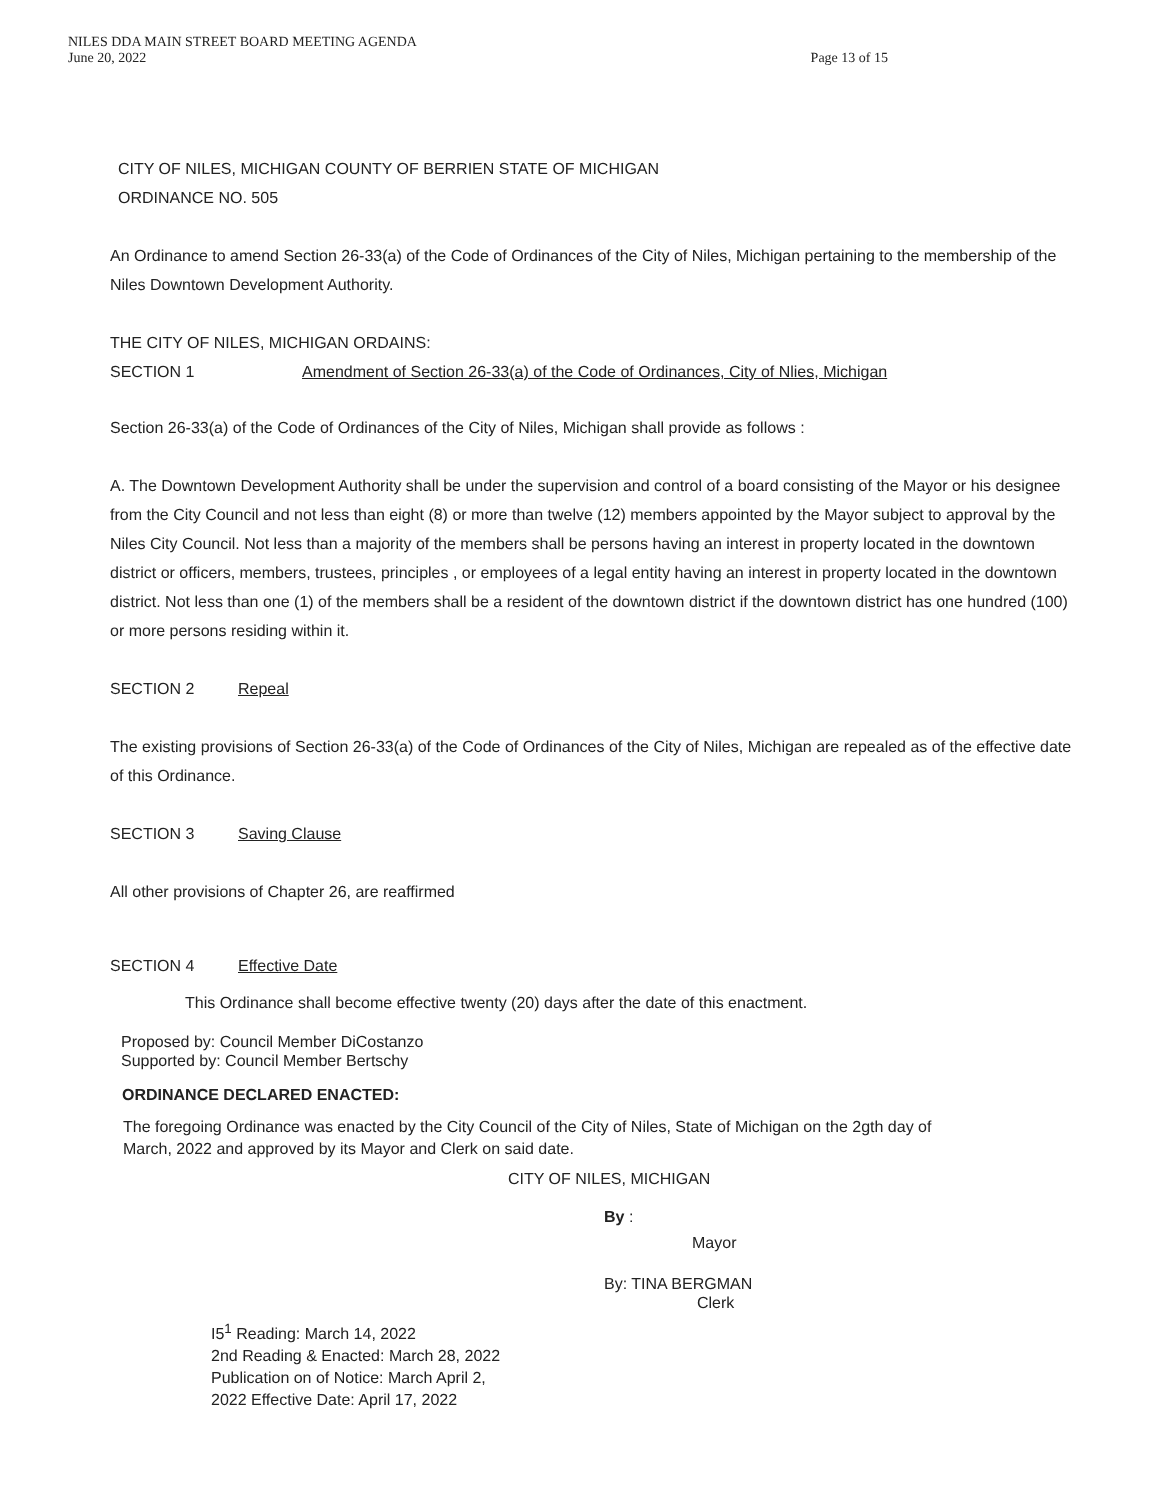NILES DDA MAIN STREET BOARD MEETING AGENDA
June 20, 2022
Page 13 of 15
CITY OF NILES, MICHIGAN COUNTY OF BERRIEN STATE OF MICHIGAN
ORDINANCE NO. 505
An Ordinance to amend Section 26-33(a) of the Code of Ordinances of the City of Niles, Michigan pertaining to the membership of the Niles Downtown Development Authority.
THE CITY OF NILES, MICHIGAN ORDAINS:
SECTION 1 Amendment of Section 26-33(a) of the Code of Ordinances, City of Nlies, Michigan
Section 26-33(a) of the Code of Ordinances of the City of Niles, Michigan shall provide as follows :
A. The Downtown Development Authority shall be under the supervision and control of a board consisting of the Mayor or his designee from the City Council and not less than eight (8) or more than twelve (12) members appointed by the Mayor subject to approval by the Niles City Council. Not less than a majority of the members shall be persons having an interest in property located in the downtown district or officers, members, trustees, principles , or employees of a legal entity having an interest in property located in the downtown district. Not less than one (1) of the members shall be a resident of the downtown district if the downtown district has one hundred (100) or more persons residing within it.
SECTION 2 Repeal
The existing provisions of Section 26-33(a) of the Code of Ordinances of the City of Niles, Michigan are repealed as of the effective date of this Ordinance.
SECTION 3 Saving Clause
All other provisions of Chapter 26, are reaffirmed
SECTION 4 Effective Date
This Ordinance shall become effective twenty (20) days after the date of this enactment.
Proposed by: Council Member DiCostanzo
Supported by: Council Member Bertschy
ORDINANCE DECLARED ENACTED:
The foregoing Ordinance was enacted by the City Council of the City of Niles, State of Michigan on the 2gth day of March, 2022 and approved by its Mayor and Clerk on said date.
CITY OF NILES, MICHIGAN
By :
Mayor
By: TINA BERGMAN
Clerk
I5<sup>1</sup> Reading: March 14, 2022
2nd Reading & Enacted: March 28, 2022
Publication on of Notice: March April 2,
2022 Effective Date: April 17, 2022